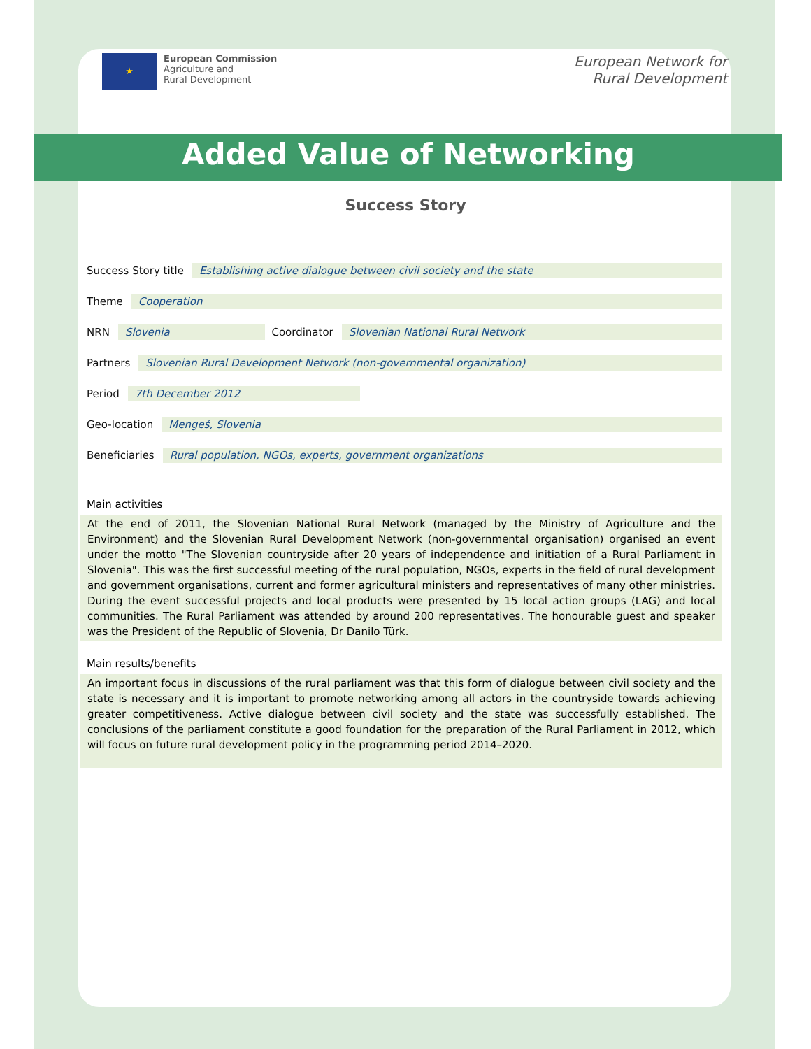★
European Commission
Agriculture and
Rural Development
European Network for
Rural Development
Added Value of Networking
Success Story
Success Story title Establishing active dialogue between civil society and the state
Theme Cooperation
NRN Slovenia Coordinator Slovenian National Rural Network
Partners Slovenian Rural Development Network (non-governmental organization)
Period 7th December 2012
Geo-location Mengeš, Slovenia
Beneficiaries Rural population, NGOs, experts, government organizations
Main activities
At the end of 2011, the Slovenian National Rural Network (managed by the Ministry of Agriculture and the Environment) and the Slovenian Rural Development Network (non-governmental organisation) organised an event under the motto "The Slovenian countryside after 20 years of independence and initiation of a Rural Parliament in Slovenia". This was the first successful meeting of the rural population, NGOs, experts in the field of rural development and government organisations, current and former agricultural ministers and representatives of many other ministries. During the event successful projects and local products were presented by 15 local action groups (LAG) and local communities. The Rural Parliament was attended by around 200 representatives. The honourable guest and speaker was the President of the Republic of Slovenia, Dr Danilo Türk.
Main results/benefits
An important focus in discussions of the rural parliament was that this form of dialogue between civil society and the state is necessary and it is important to promote networking among all actors in the countryside towards achieving greater competitiveness. Active dialogue between civil society and the state was successfully established. The conclusions of the parliament constitute a good foundation for the preparation of the Rural Parliament in 2012, which will focus on future rural development policy in the programming period 2014–2020.